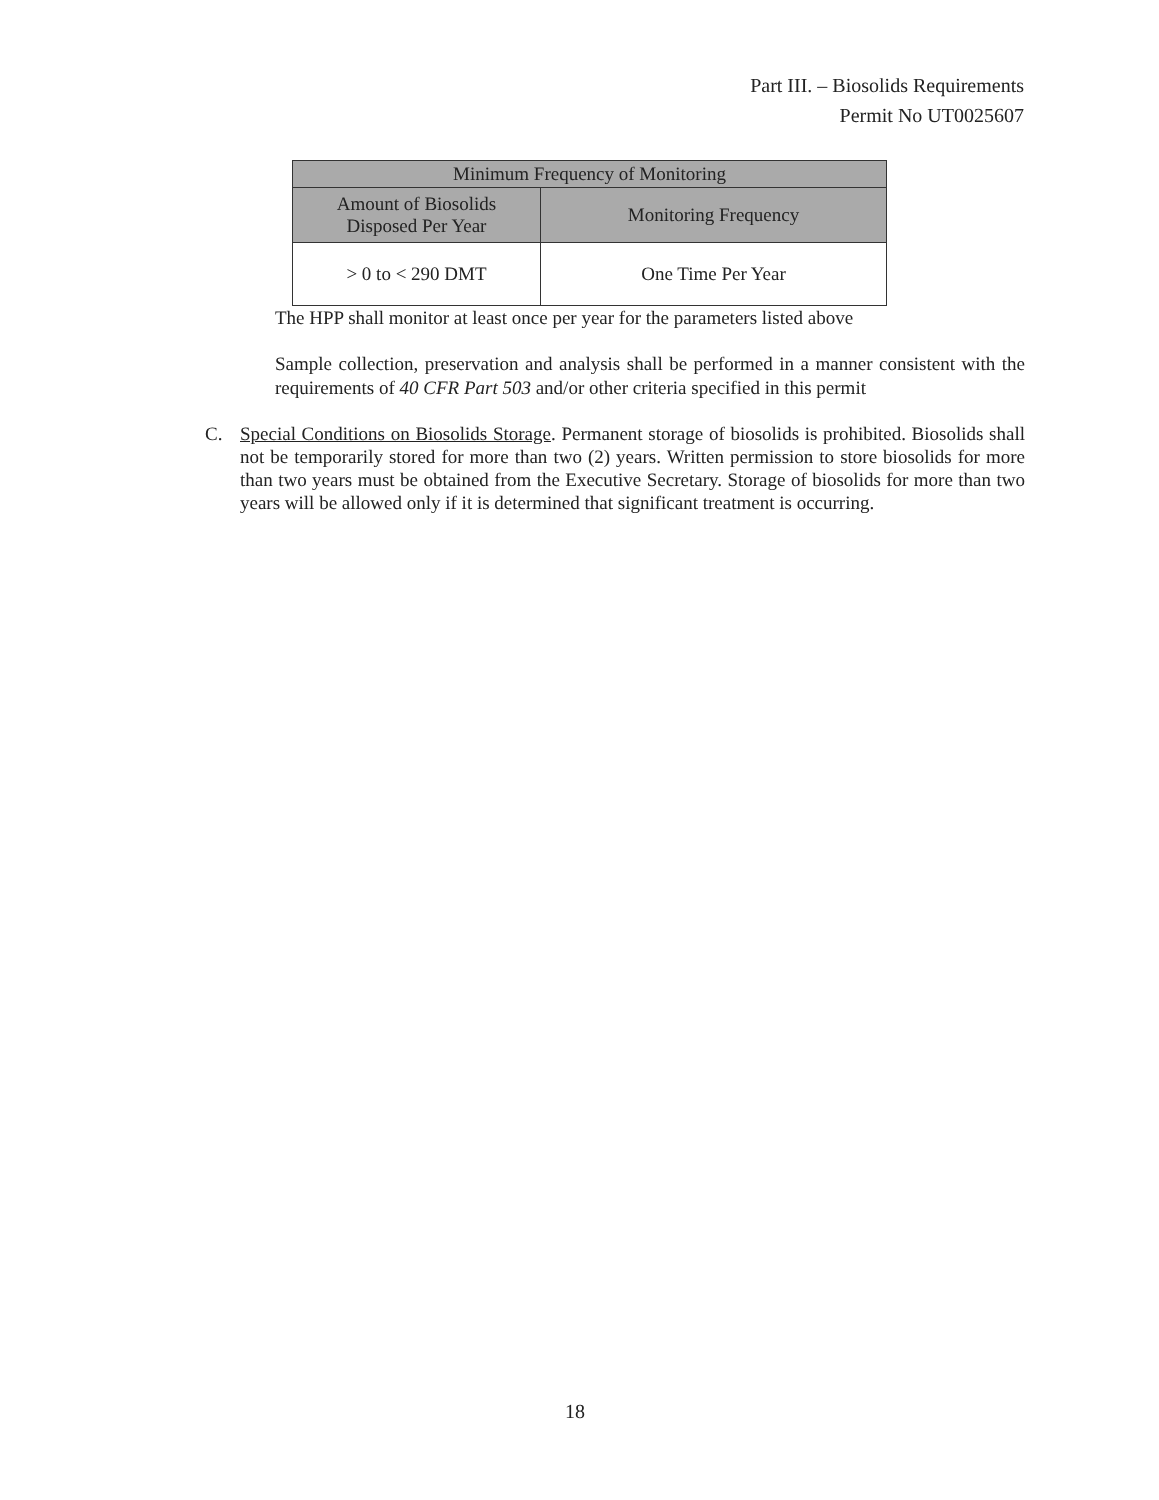Part III. – Biosolids Requirements
Permit No UT0025607
| Minimum Frequency of Monitoring | |
| --- | --- |
| Amount of Biosolids Disposed Per Year | Monitoring Frequency |
| > 0 to < 290 DMT | One Time Per Year |
The HPP shall monitor at least once per year for the parameters listed above
Sample collection, preservation and analysis shall be performed in a manner consistent with the requirements of 40 CFR Part 503 and/or other criteria specified in this permit
C.
Special Conditions on Biosolids Storage. Permanent storage of biosolids is prohibited. Biosolids shall not be temporarily stored for more than two (2) years. Written permission to store biosolids for more than two years must be obtained from the Executive Secretary. Storage of biosolids for more than two years will be allowed only if it is determined that significant treatment is occurring.
18